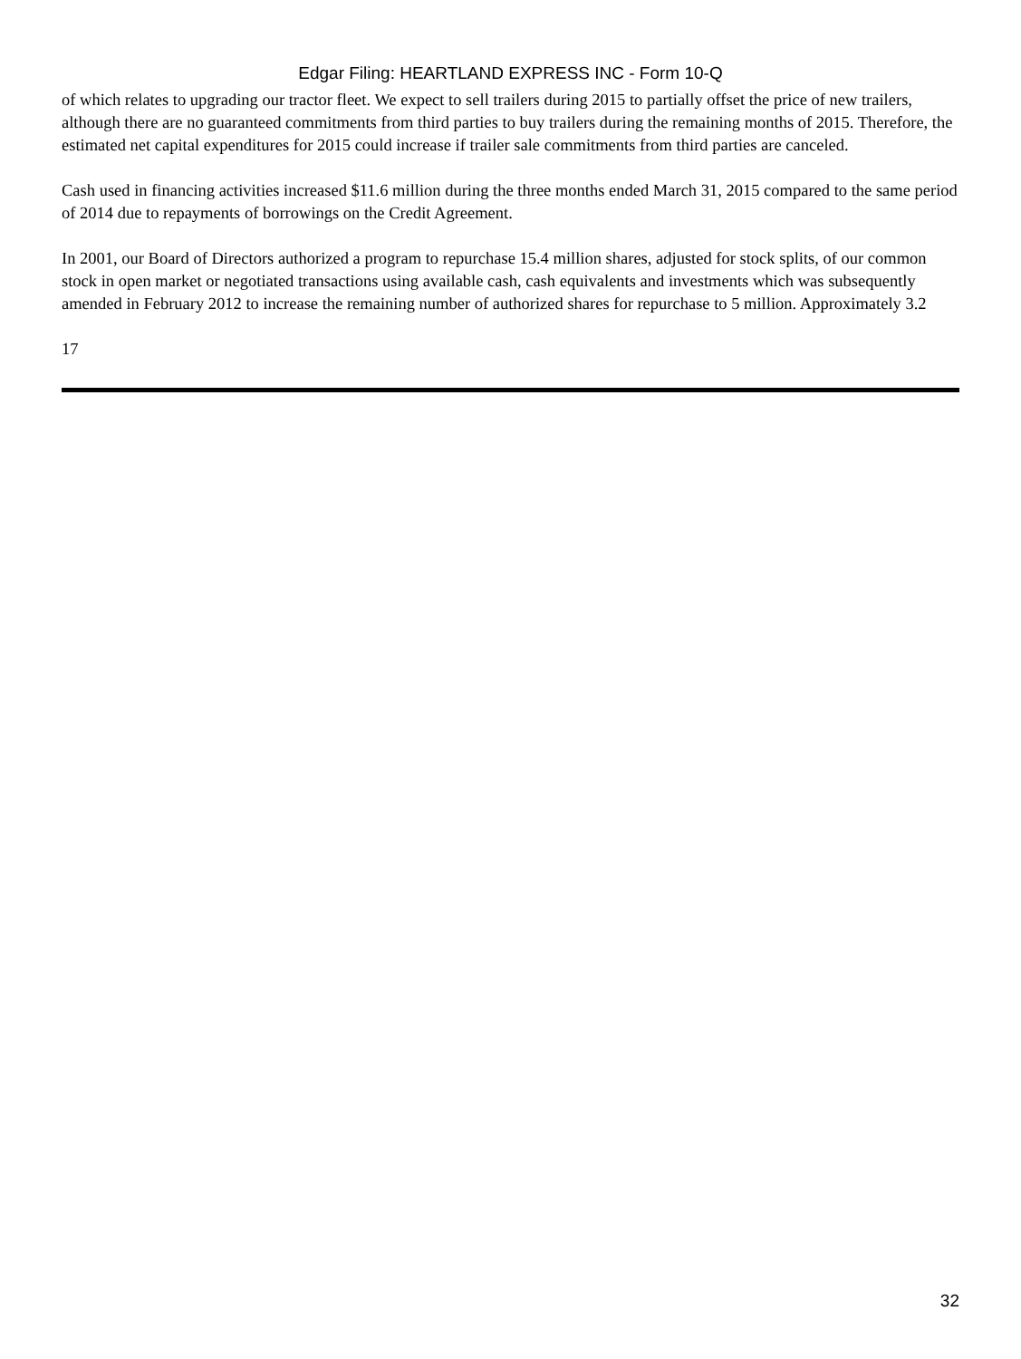Edgar Filing: HEARTLAND EXPRESS INC - Form 10-Q
of which relates to upgrading our tractor fleet. We expect to sell trailers during 2015 to partially offset the price of new trailers, although there are no guaranteed commitments from third parties to buy trailers during the remaining months of 2015. Therefore, the estimated net capital expenditures for 2015 could increase if trailer sale commitments from third parties are canceled.
Cash used in financing activities increased $11.6 million during the three months ended March 31, 2015 compared to the same period of 2014 due to repayments of borrowings on the Credit Agreement.
In 2001, our Board of Directors authorized a program to repurchase 15.4 million shares, adjusted for stock splits, of our common stock in open market or negotiated transactions using available cash, cash equivalents and investments which was subsequently amended in February 2012 to increase the remaining number of authorized shares for repurchase to 5 million. Approximately 3.2
17
32